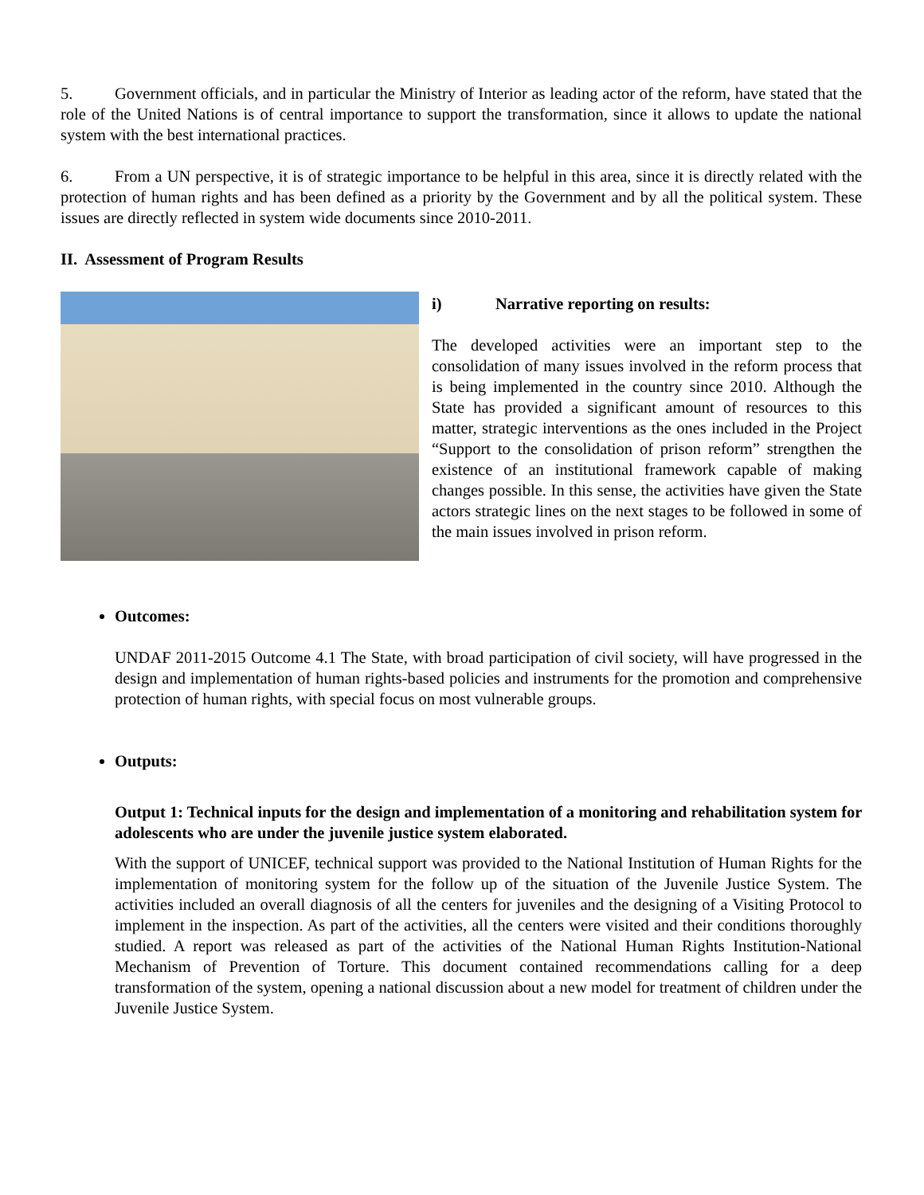5. Government officials, and in particular the Ministry of Interior as leading actor of the reform, have stated that the role of the United Nations is of central importance to support the transformation, since it allows to update the national system with the best international practices.
6. From a UN perspective, it is of strategic importance to be helpful in this area, since it is directly related with the protection of human rights and has been defined as a priority by the Government and by all the political system. These issues are directly reflected in system wide documents since 2010-2011.
II. Assessment of Program Results
i) Narrative reporting on results:
The developed activities were an important step to the consolidation of many issues involved in the reform process that is being implemented in the country since 2010. Although the State has provided a significant amount of resources to this matter, strategic interventions as the ones included in the Project “Support to the consolidation of prison reform” strengthen the existence of an institutional framework capable of making changes possible. In this sense, the activities have given the State actors strategic lines on the next stages to be followed in some of the main issues involved in prison reform.
Outcomes:
UNDAF 2011-2015 Outcome 4.1 The State, with broad participation of civil society, will have progressed in the design and implementation of human rights-based policies and instruments for the promotion and comprehensive protection of human rights, with special focus on most vulnerable groups.
Outputs:
Output 1: Technical inputs for the design and implementation of a monitoring and rehabilitation system for adolescents who are under the juvenile justice system elaborated.
With the support of UNICEF, technical support was provided to the National Institution of Human Rights for the implementation of monitoring system for the follow up of the situation of the Juvenile Justice System. The activities included an overall diagnosis of all the centers for juveniles and the designing of a Visiting Protocol to implement in the inspection. As part of the activities, all the centers were visited and their conditions thoroughly studied. A report was released as part of the activities of the National Human Rights Institution-National Mechanism of Prevention of Torture. This document contained recommendations calling for a deep transformation of the system, opening a national discussion about a new model for treatment of children under the Juvenile Justice System.